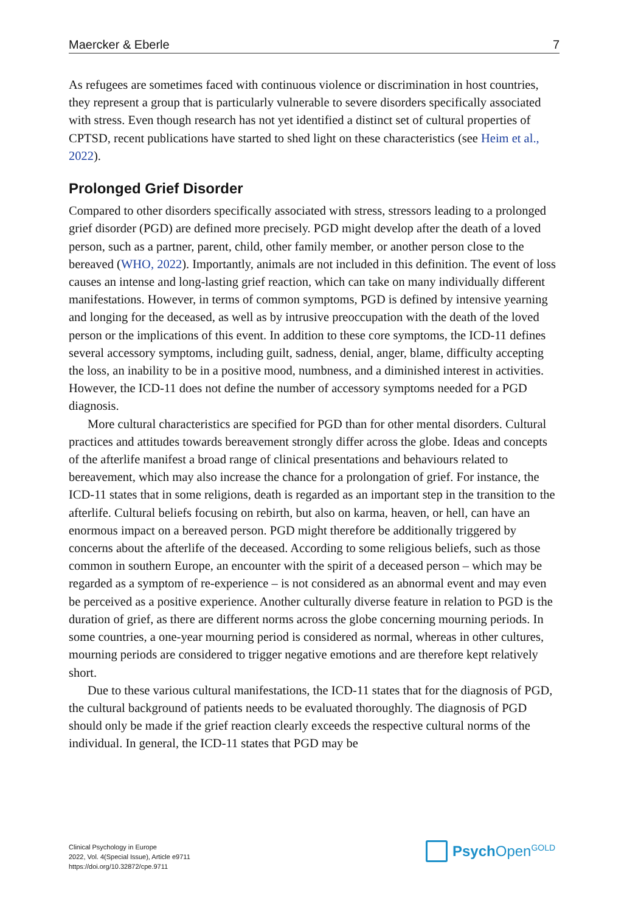Maercker & Eberle 7
As refugees are sometimes faced with continuous violence or discrimination in host countries, they represent a group that is particularly vulnerable to severe disorders specifically associated with stress. Even though research has not yet identified a distinct set of cultural properties of CPTSD, recent publications have started to shed light on these characteristics (see Heim et al., 2022).
Prolonged Grief Disorder
Compared to other disorders specifically associated with stress, stressors leading to a prolonged grief disorder (PGD) are defined more precisely. PGD might develop after the death of a loved person, such as a partner, parent, child, other family member, or another person close to the bereaved (WHO, 2022). Importantly, animals are not included in this definition. The event of loss causes an intense and long-lasting grief reaction, which can take on many individually different manifestations. However, in terms of common symptoms, PGD is defined by intensive yearning and longing for the deceased, as well as by intrusive preoccupation with the death of the loved person or the implications of this event. In addition to these core symptoms, the ICD-11 defines several accessory symptoms, including guilt, sadness, denial, anger, blame, difficulty accepting the loss, an inability to be in a positive mood, numbness, and a diminished interest in activities. However, the ICD-11 does not define the number of accessory symptoms needed for a PGD diagnosis.
More cultural characteristics are specified for PGD than for other mental disorders. Cultural practices and attitudes towards bereavement strongly differ across the globe. Ideas and concepts of the afterlife manifest a broad range of clinical presentations and behaviours related to bereavement, which may also increase the chance for a prolongation of grief. For instance, the ICD-11 states that in some religions, death is regarded as an important step in the transition to the afterlife. Cultural beliefs focusing on rebirth, but also on karma, heaven, or hell, can have an enormous impact on a bereaved person. PGD might therefore be additionally triggered by concerns about the afterlife of the deceased. According to some religious beliefs, such as those common in southern Europe, an encounter with the spirit of a deceased person – which may be regarded as a symptom of re-experience – is not considered as an abnormal event and may even be perceived as a positive experience. Another culturally diverse feature in relation to PGD is the duration of grief, as there are different norms across the globe concerning mourning periods. In some countries, a one-year mourning period is considered as normal, whereas in other cultures, mourning periods are considered to trigger negative emotions and are therefore kept relatively short.
Due to these various cultural manifestations, the ICD-11 states that for the diagnosis of PGD, the cultural background of patients needs to be evaluated thoroughly. The diagnosis of PGD should only be made if the grief reaction clearly exceeds the respective cultural norms of the individual. In general, the ICD-11 states that PGD may be
Clinical Psychology in Europe
2022, Vol. 4(Special Issue), Article e9711
https://doi.org/10.32872/cpe.9711
Psych Open<sup>GOLD</sup>